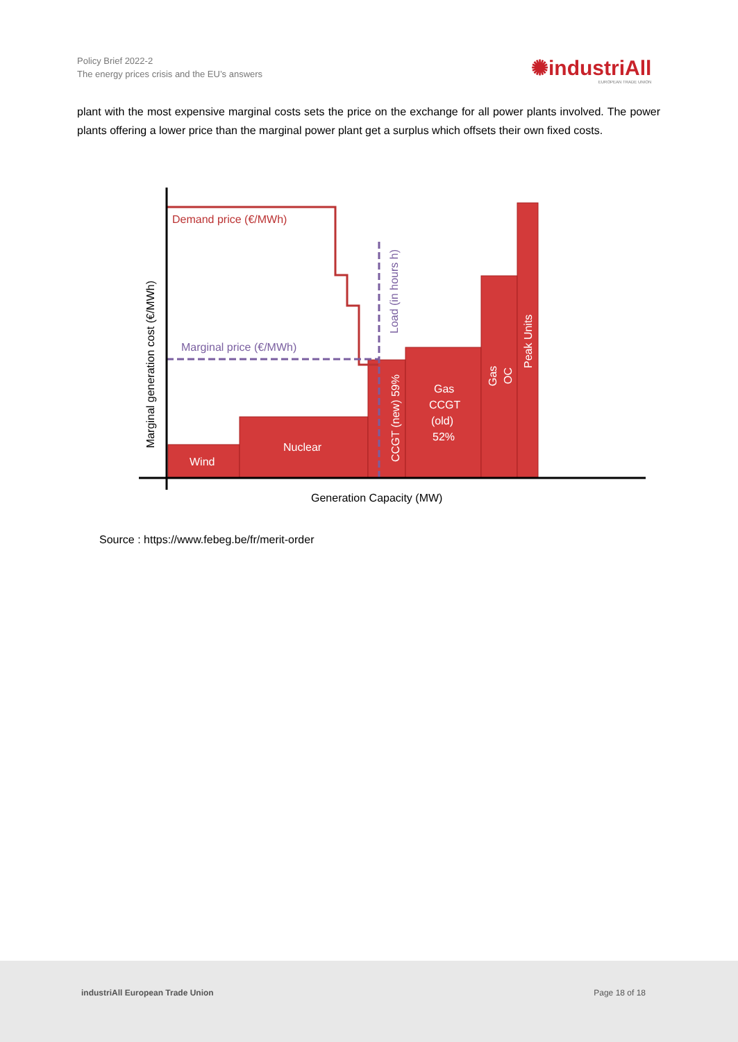Policy Brief 2022-2
The energy prices crisis and the EU’s answers
✺industriAll
EUROPEAN TRADE UNION
plant with the most expensive marginal costs sets the price on the exchange for all power plants involved. The power plants offering a lower price than the marginal power plant get a surplus which offsets their own fixed costs.
Demand price (€/MWh)
Marginal price (€/MWh)
Wind
Nuclear
Gas
CCGT
(old)
52%
CCGT (new) 59%
Gas
OC
Peak Units
Load (in hours h)
Marginal generation cost (€/MWh)
Generation Capacity (MW)
Source : https://www.febeg.be/fr/merit-order
industriAll European Trade Union Page 18 of 18